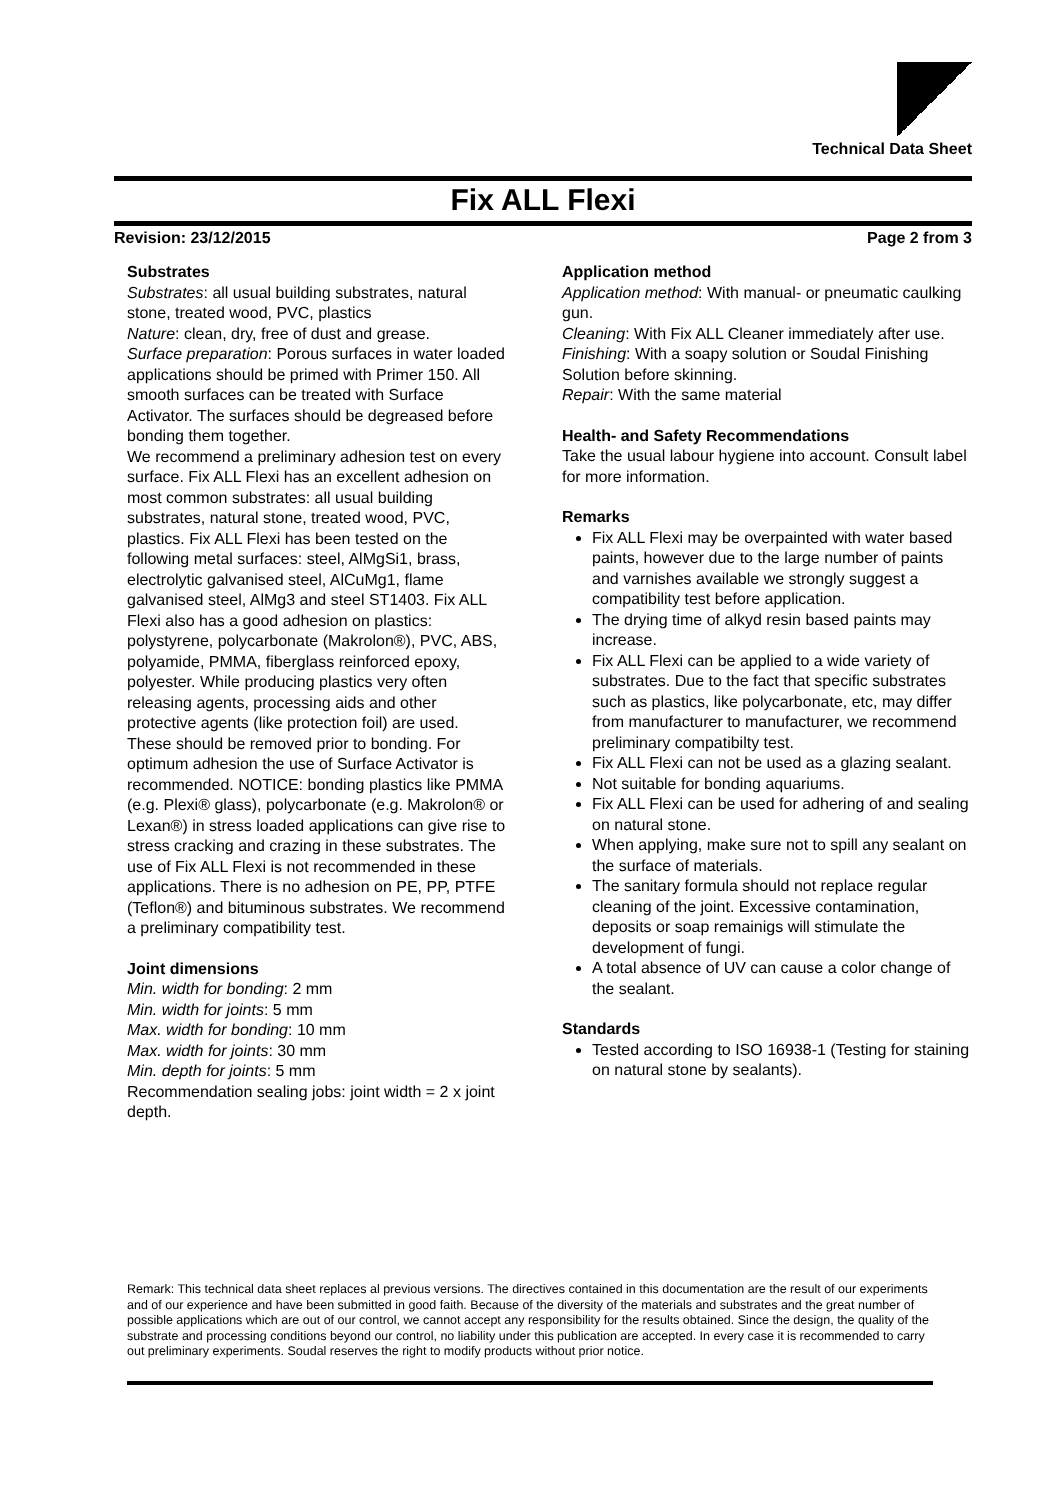Technical Data Sheet
Fix ALL Flexi
Revision: 23/12/2015 Page 2 from 3
Substrates
Substrates: all usual building substrates, natural stone, treated wood, PVC, plastics
Nature: clean, dry, free of dust and grease.
Surface preparation: Porous surfaces in water loaded applications should be primed with Primer 150. All smooth surfaces can be treated with Surface Activator. The surfaces should be degreased before bonding them together.
We recommend a preliminary adhesion test on every surface. Fix ALL Flexi has an excellent adhesion on most common substrates: all usual building substrates, natural stone, treated wood, PVC, plastics. Fix ALL Flexi has been tested on the following metal surfaces: steel, AlMgSi1, brass, electrolytic galvanised steel, AlCuMg1, flame galvanised steel, AlMg3 and steel ST1403. Fix ALL Flexi also has a good adhesion on plastics: polystyrene, polycarbonate (Makrolon®), PVC, ABS, polyamide, PMMA, fiberglass reinforced epoxy, polyester. While producing plastics very often releasing agents, processing aids and other protective agents (like protection foil) are used. These should be removed prior to bonding. For optimum adhesion the use of Surface Activator is recommended. NOTICE: bonding plastics like PMMA (e.g. Plexi® glass), polycarbonate (e.g. Makrolon® or Lexan®) in stress loaded applications can give rise to stress cracking and crazing in these substrates. The use of Fix ALL Flexi is not recommended in these applications. There is no adhesion on PE, PP, PTFE (Teflon®) and bituminous substrates. We recommend a preliminary compatibility test.
Joint dimensions
Min. width for bonding: 2 mm
Min. width for joints: 5 mm
Max. width for bonding: 10 mm
Max. width for joints: 30 mm
Min. depth for joints: 5 mm
Recommendation sealing jobs: joint width = 2 x joint depth.
Application method
Application method: With manual- or pneumatic caulking gun.
Cleaning: With Fix ALL Cleaner immediately after use.
Finishing: With a soapy solution or Soudal Finishing Solution before skinning.
Repair: With the same material
Health- and Safety Recommendations
Take the usual labour hygiene into account. Consult label for more information.
Remarks
Fix ALL Flexi may be overpainted with water based paints, however due to the large number of paints and varnishes available we strongly suggest a compatibility test before application.
The drying time of alkyd resin based paints may increase.
Fix ALL Flexi can be applied to a wide variety of substrates. Due to the fact that specific substrates such as plastics, like polycarbonate, etc, may differ from manufacturer to manufacturer, we recommend preliminary compatibilty test.
Fix ALL Flexi can not be used as a glazing sealant.
Not suitable for bonding aquariums.
Fix ALL Flexi can be used for adhering of and sealing on natural stone.
When applying, make sure not to spill any sealant on the surface of materials.
The sanitary formula should not replace regular cleaning of the joint. Excessive contamination, deposits or soap remainigs will stimulate the development of fungi.
A total absence of UV can cause a color change of the sealant.
Standards
Tested according to ISO 16938-1 (Testing for staining on natural stone by sealants).
Remark: This technical data sheet replaces al previous versions. The directives contained in this documentation are the result of our experiments and of our experience and have been submitted in good faith. Because of the diversity of the materials and substrates and the great number of possible applications which are out of our control, we cannot accept any responsibility for the results obtained. Since the design, the quality of the substrate and processing conditions beyond our control, no liability under this publication are accepted. In every case it is recommended to carry out preliminary experiments. Soudal reserves the right to modify products without prior notice.